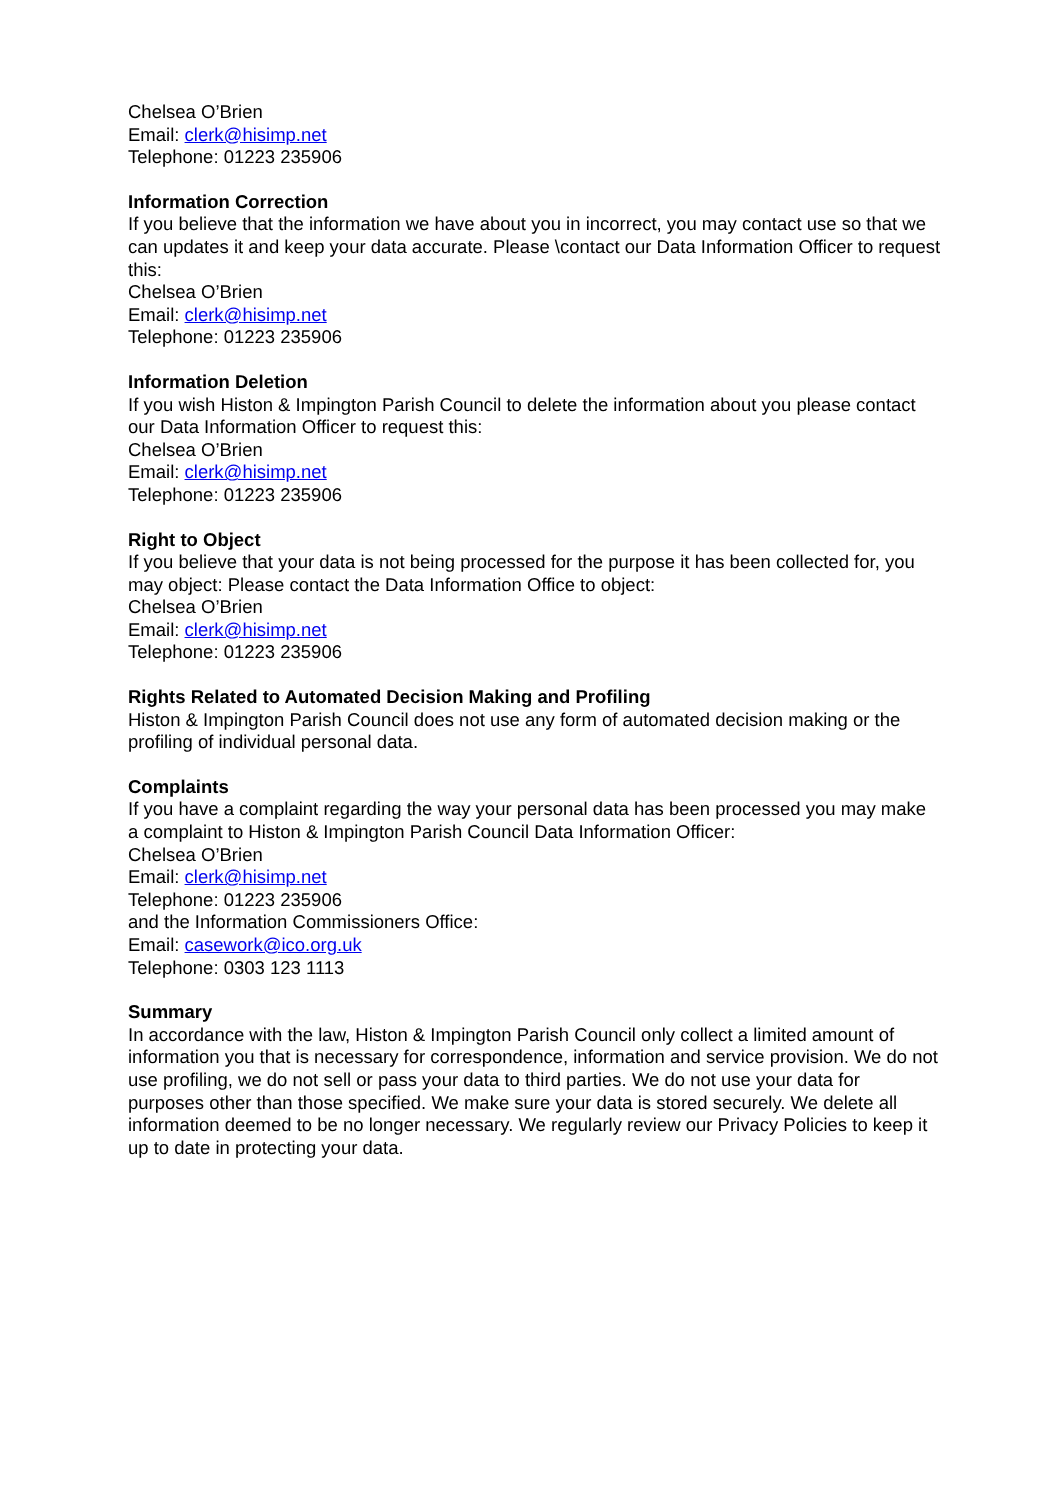Chelsea O’Brien
Email: clerk@hisimp.net
Telephone: 01223 235906
Information Correction
If you believe that the information we have about you in incorrect, you may contact use so that we can updates it and keep your data accurate. Please \contact our Data Information Officer to request this:
Chelsea O’Brien
Email: clerk@hisimp.net
Telephone: 01223 235906
Information Deletion
If you wish Histon & Impington Parish Council to delete the information about you please contact our Data Information Officer to request this:
Chelsea O’Brien
Email: clerk@hisimp.net
Telephone: 01223 235906
Right to Object
If you believe that your data is not being processed for the purpose it has been collected for, you may object: Please contact the Data Information Office to object:
Chelsea O’Brien
Email: clerk@hisimp.net
Telephone: 01223 235906
Rights Related to Automated Decision Making and Profiling
Histon & Impington Parish Council does not use any form of automated decision making or the profiling of individual personal data.
Complaints
If you have a complaint regarding the way your personal data has been processed you may make a complaint to Histon & Impington Parish Council Data Information Officer:
Chelsea O’Brien
Email: clerk@hisimp.net
Telephone: 01223 235906
and the Information Commissioners Office:
Email: casework@ico.org.uk
Telephone: 0303 123 1113
Summary
In accordance with the law, Histon & Impington Parish Council only collect a limited amount of information you that is necessary for correspondence, information and service provision. We do not use profiling, we do not sell or pass your data to third parties. We do not use your data for purposes other than those specified. We make sure your data is stored securely. We delete all information deemed to be no longer necessary. We regularly review our Privacy Policies to keep it up to date in protecting your data.